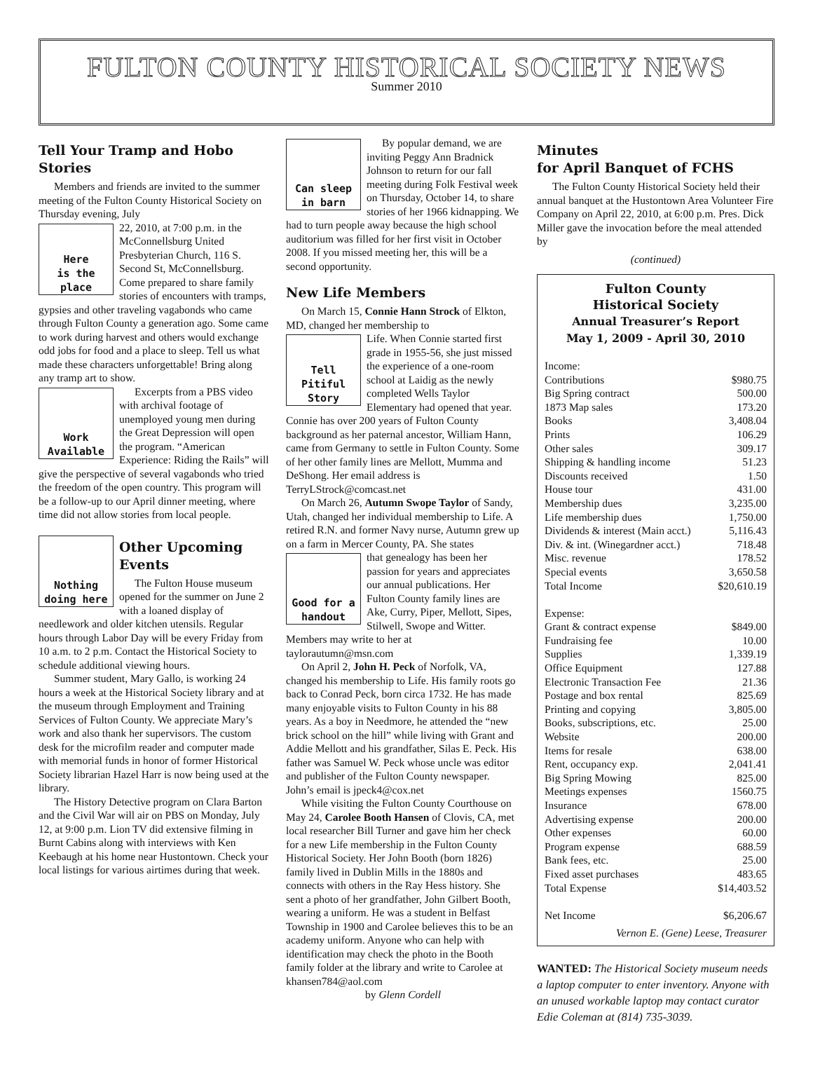FULTON COUNTY HISTORICAL SOCIETY NEWS
Summer 2010
Tell Your Tramp and Hobo Stories
Members and friends are invited to the summer meeting of the Fulton County Historical Society on Thursday evening, July
Here
is the place
22, 2010, at 7:00 p.m. in the McConnellsburg United Presbyterian Church, 116 S. Second St, McConnellsburg. Come prepared to share family stories of encounters with tramps, gypsies and other traveling vagabonds who came through Fulton County a generation ago. Some came to work during harvest and others would exchange odd jobs for food and a place to sleep. Tell us what made these characters unforgettable! Bring along any tramp art to show.
Work
Available
Excerpts from a PBS video with archival footage of unemployed young men during the Great Depression will open the program. “American Experience: Riding the Rails” will give the perspective of several vagabonds who tried the freedom of the open country. This program will be a follow-up to our April dinner meeting, where time did not allow stories from local people.
Nothing
doing here
Other Upcoming Events
The Fulton House museum opened for the summer on June 2 with a loaned display of needlework and older kitchen utensils. Regular hours through Labor Day will be every Friday from 10 a.m. to 2 p.m. Contact the Historical Society to schedule additional viewing hours.
Summer student, Mary Gallo, is working 24 hours a week at the Historical Society library and at the museum through Employment and Training Services of Fulton County. We appreciate Mary’s work and also thank her supervisors. The custom desk for the microfilm reader and computer made with memorial funds in honor of former Historical Society librarian Hazel Harr is now being used at the library.
The History Detective program on Clara Barton and the Civil War will air on PBS on Monday, July 12, at 9:00 p.m. Lion TV did extensive filming in Burnt Cabins along with interviews with Ken Keebaugh at his home near Hustontown. Check your local listings for various airtimes during that week.
Can sleep
in barn
By popular demand, we are inviting Peggy Ann Bradnick Johnson to return for our fall meeting during Folk Festival week on Thursday, October 14, to share stories of her 1966 kidnapping. We had to turn people away because the high school auditorium was filled for her first visit in October 2008. If you missed meeting her, this will be a second opportunity.
New Life Members
On March 15, Connie Hann Strock of Elkton, MD, changed her membership to
Tell Pitiful
Story
Life. When Connie started first grade in 1955-56, she just missed the experience of a one-room school at Laidig as the newly completed Wells Taylor Elementary had opened that year. Connie has over 200 years of Fulton County background as her paternal ancestor, William Hann, came from Germany to settle in Fulton County. Some of her other family lines are Mellott, Mumma and DeShong. Her email address is TerryLStrock@comcast.net
On March 26, Autumn Swope Taylor of Sandy, Utah, changed her individual membership to Life. A retired R.N. and former Navy nurse, Autumn grew up on a farm in Mercer County, PA. She states
Good for a
handout
that genealogy has been her passion for years and appreciates our annual publications. Her Fulton County family lines are Ake, Curry, Piper, Mellott, Sipes, Stilwell, Swope and Witter. Members may write to her at taylorautumn@msn.com
On April 2, John H. Peck of Norfolk, VA, changed his membership to Life. His family roots go back to Conrad Peck, born circa 1732. He has made many enjoyable visits to Fulton County in his 88 years. As a boy in Needmore, he attended the “new brick school on the hill” while living with Grant and Addie Mellott and his grandfather, Silas E. Peck. His father was Samuel W. Peck whose uncle was editor and publisher of the Fulton County newspaper. John’s email is jpeck4@cox.net
While visiting the Fulton County Courthouse on May 24, Carolee Booth Hansen of Clovis, CA, met local researcher Bill Turner and gave him her check for a new Life membership in the Fulton County Historical Society. Her John Booth (born 1826) family lived in Dublin Mills in the 1880s and connects with others in the Ray Hess history. She sent a photo of her grandfather, John Gilbert Booth, wearing a uniform. He was a student in Belfast Township in 1900 and Carolee believes this to be an academy uniform. Anyone who can help with identification may check the photo in the Booth family folder at the library and write to Carolee at khansen784@aol.com
by Glenn Cordell
Minutes
for April Banquet of FCHS
The Fulton County Historical Society held their annual banquet at the Hustontown Area Volunteer Fire Company on April 22, 2010, at 6:00 p.m. Pres. Dick Miller gave the invocation before the meal attended by
(continued)
Fulton County
Historical Society
Annual Treasurer’s Report
May 1, 2009 - April 30, 2010
| Income: | |
| Contributions | $980.75 |
| Big Spring contract | 500.00 |
| 1873 Map sales | 173.20 |
| Books | 3,408.04 |
| Prints | 106.29 |
| Other sales | 309.17 |
| Shipping & handling income | 51.23 |
| Discounts received | 1.50 |
| House tour | 431.00 |
| Membership dues | 3,235.00 |
| Life membership dues | 1,750.00 |
| Dividends & interest (Main acct.) | 5,116.43 |
| Div. & int. (Winegardner acct.) | 718.48 |
| Misc. revenue | 178.52 |
| Special events | 3,650.58 |
| Total Income | $20,610.19 |
| Expense: | |
| Grant & contract expense | $849.00 |
| Fundraising fee | 10.00 |
| Supplies | 1,339.19 |
| Office Equipment | 127.88 |
| Electronic Transaction Fee | 21.36 |
| Postage and box rental | 825.69 |
| Printing and copying | 3,805.00 |
| Books, subscriptions, etc. | 25.00 |
| Website | 200.00 |
| Items for resale | 638.00 |
| Rent, occupancy exp. | 2,041.41 |
| Big Spring Mowing | 825.00 |
| Meetings expenses | 1560.75 |
| Insurance | 678.00 |
| Advertising expense | 200.00 |
| Other expenses | 60.00 |
| Program expense | 688.59 |
| Bank fees, etc. | 25.00 |
| Fixed asset purchases | 483.65 |
| Total Expense | $14,403.52 |
| Net Income | $6,206.67 |
Vernon E. (Gene) Leese, Treasurer
WANTED: The Historical Society museum needs a laptop computer to enter inventory. Anyone with an unused workable laptop may contact curator Edie Coleman at (814) 735-3039.